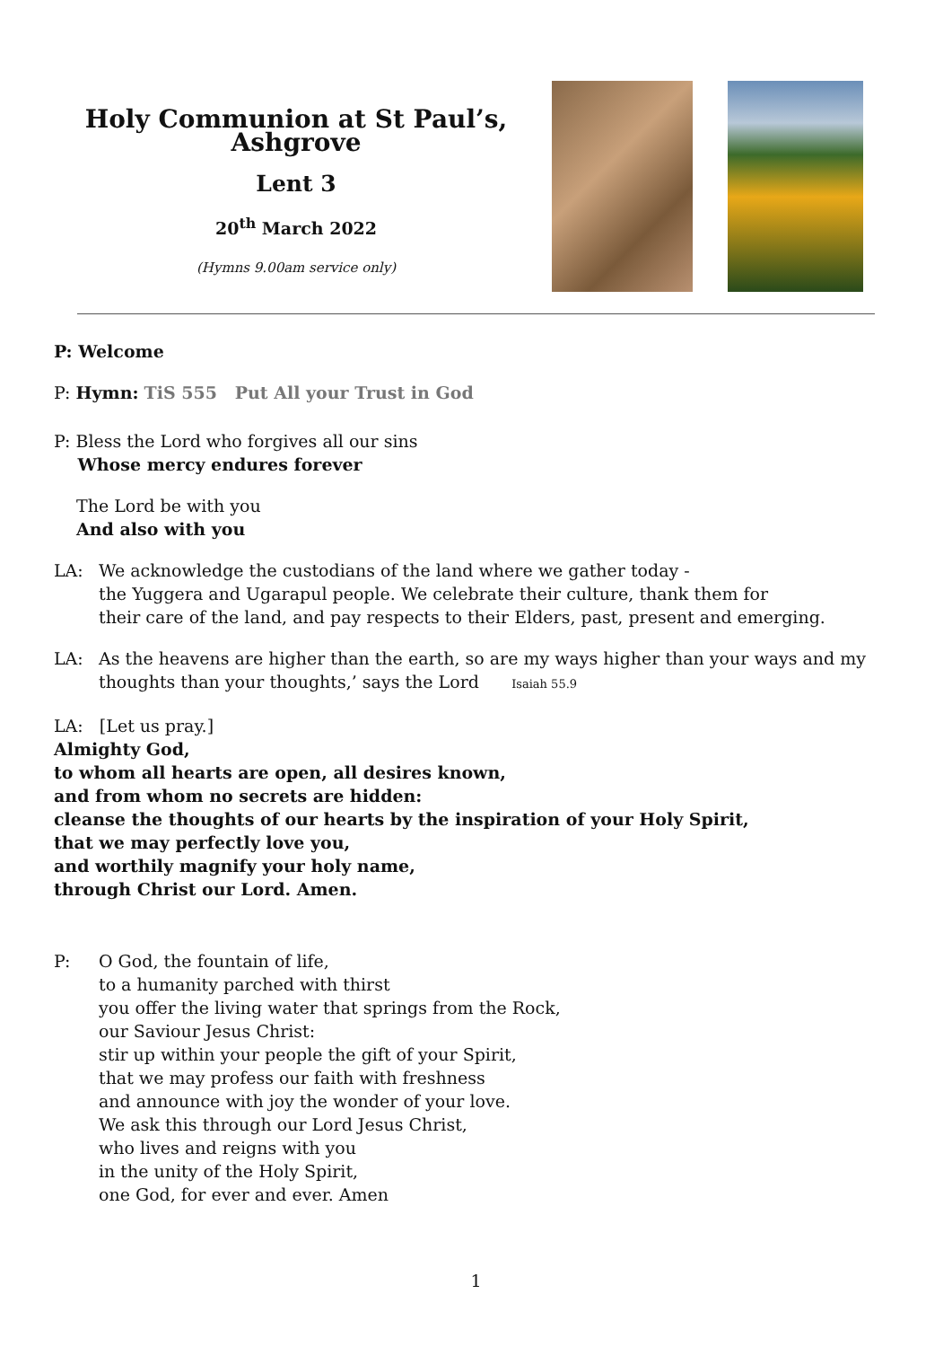Holy Communion at St Paul’s, Ashgrove
Lent 3
20<sup>th</sup> March 2022
(Hymns 9.00am service only)
P: Welcome
P: Hymn: TiS 555 Put All your Trust in God
P: Bless the Lord who forgives all our sins
Whose mercy endures forever
The Lord be with you
And also with you
LA: We acknowledge the custodians of the land where we gather today -
the Yuggera and Ugarapul people. We celebrate their culture, thank them for
their care of the land, and pay respects to their Elders, past, present and emerging.
LA: As the heavens are higher than the earth, so are my ways higher than your ways and my thoughts than your thoughts,’ says the Lord Isaiah 55.9
LA: [Let us pray.]
Almighty God,
to whom all hearts are open, all desires known,
and from whom no secrets are hidden:
cleanse the thoughts of our hearts by the inspiration of your Holy Spirit,
that we may perfectly love you,
and worthily magnify your holy name,
through Christ our Lord. Amen.
P: O God, the fountain of life,
to a humanity parched with thirst
you offer the living water that springs from the Rock,
our Saviour Jesus Christ:
stir up within your people the gift of your Spirit,
that we may profess our faith with freshness
and announce with joy the wonder of your love.
We ask this through our Lord Jesus Christ,
who lives and reigns with you
in the unity of the Holy Spirit,
one God, for ever and ever. Amen
1